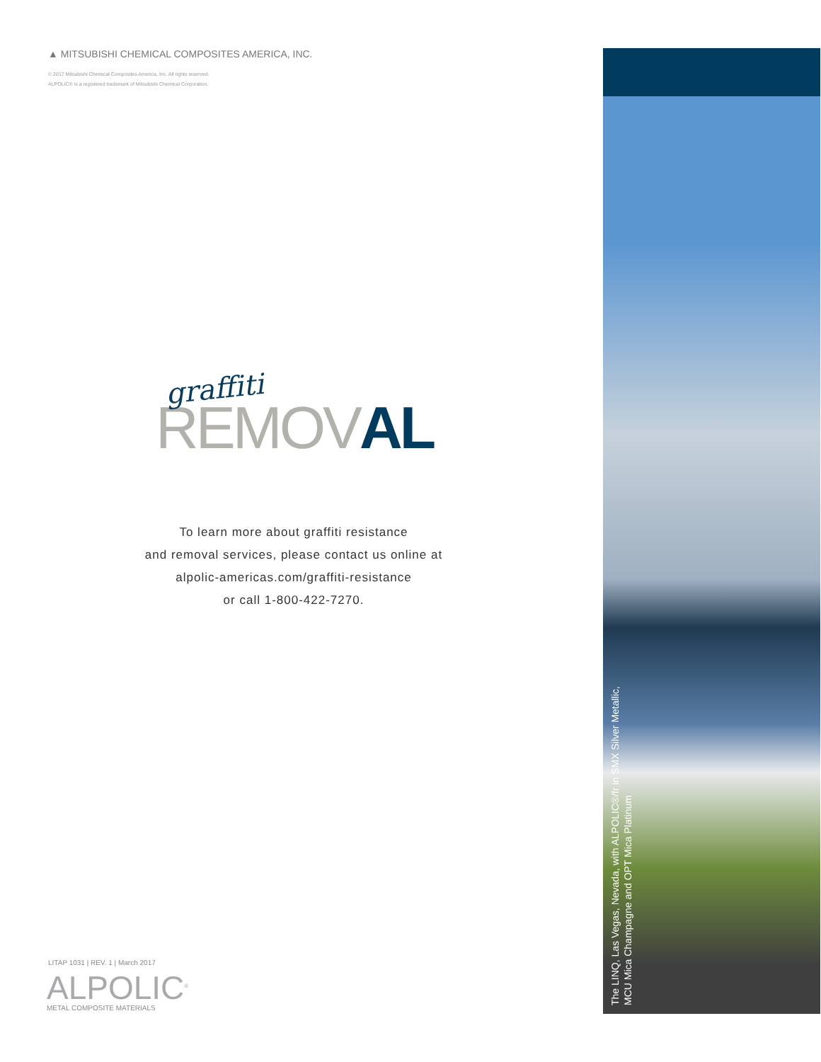▲ MITSUBISHI CHEMICAL COMPOSITES AMERICA, INC.
© 2017 Mitsubishi Chemical Composites America, Inc. All rights reserved.
ALPOLIC® is a registered trademark of Mitsubishi Chemical Corporation.
graffiti
REMOVAL
To learn more about graffiti resistance
and removal services, please contact us online at
alpolic-americas.com/graffiti-resistance
or call 1-800-422-7270.
LITAP 1031 | REV. 1 | March 2017
ALPOLIC<sup>®</sup>
METAL COMPOSITE MATERIALS
The LINQ, Las Vegas, Nevada, with ALPOLIC®/fr in SMX Silver Metallic,
MCU Mica Champagne and OPT Mica Platinum